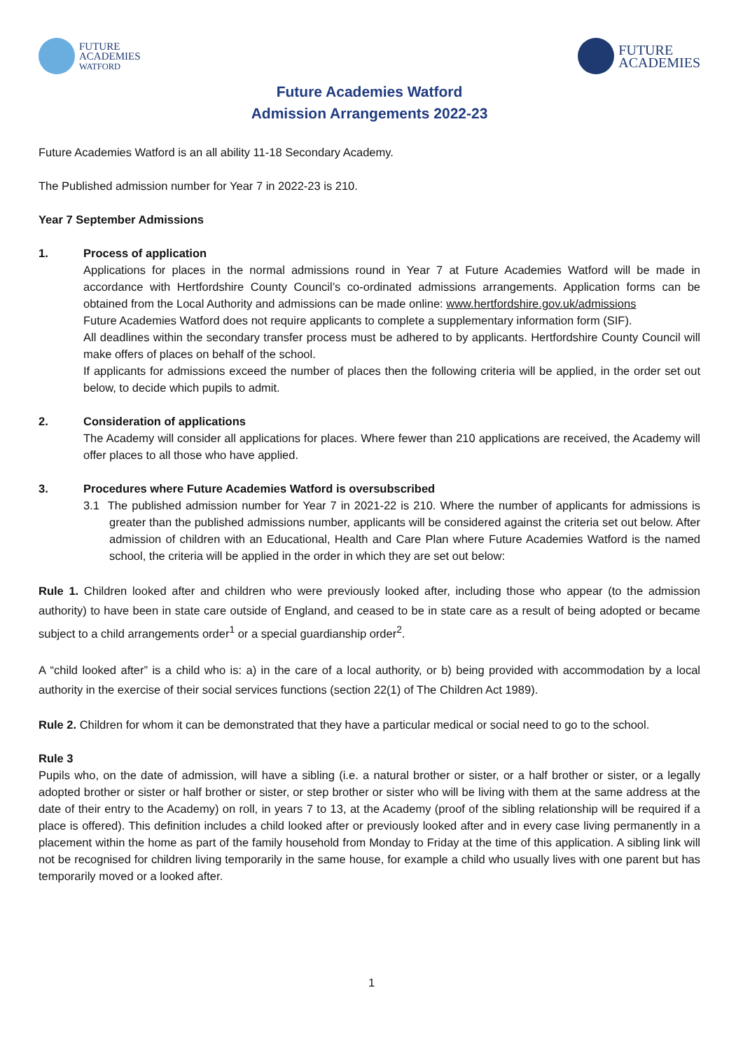FUTURE
ACADEMIES
WATFORD
FUTURE
ACADEMIES
Future Academies Watford
Admission Arrangements 2022-23
Future Academies Watford is an all ability 11-18 Secondary Academy.
The Published admission number for Year 7 in 2022-23 is 210.
Year 7 September Admissions
1. Process of application
Applications for places in the normal admissions round in Year 7 at Future Academies Watford will be made in accordance with Hertfordshire County Council’s co-ordinated admissions arrangements. Application forms can be obtained from the Local Authority and admissions can be made online: www.hertfordshire.gov.uk/admissions
Future Academies Watford does not require applicants to complete a supplementary information form (SIF).
All deadlines within the secondary transfer process must be adhered to by applicants. Hertfordshire County Council will make offers of places on behalf of the school.
If applicants for admissions exceed the number of places then the following criteria will be applied, in the order set out below, to decide which pupils to admit.
2. Consideration of applications
The Academy will consider all applications for places. Where fewer than 210 applications are received, the Academy will offer places to all those who have applied.
3. Procedures where Future Academies Watford is oversubscribed
3.1 The published admission number for Year 7 in 2021-22 is 210. Where the number of applicants for admissions is greater than the published admissions number, applicants will be considered against the criteria set out below. After admission of children with an Educational, Health and Care Plan where Future Academies Watford is the named school, the criteria will be applied in the order in which they are set out below:
Rule 1. Children looked after and children who were previously looked after, including those who appear (to the admission authority) to have been in state care outside of England, and ceased to be in state care as a result of being adopted or became subject to a child arrangements order<sup>1</sup> or a special guardianship order<sup>2</sup>.
A “child looked after” is a child who is: a) in the care of a local authority, or b) being provided with accommodation by a local authority in the exercise of their social services functions (section 22(1) of The Children Act 1989).
Rule 2. Children for whom it can be demonstrated that they have a particular medical or social need to go to the school.
Rule 3
Pupils who, on the date of admission, will have a sibling (i.e. a natural brother or sister, or a half brother or sister, or a legally adopted brother or sister or half brother or sister, or step brother or sister who will be living with them at the same address at the date of their entry to the Academy) on roll, in years 7 to 13, at the Academy (proof of the sibling relationship will be required if a place is offered). This definition includes a child looked after or previously looked after and in every case living permanently in a placement within the home as part of the family household from Monday to Friday at the time of this application. A sibling link will not be recognised for children living temporarily in the same house, for example a child who usually lives with one parent but has temporarily moved or a looked after.
1